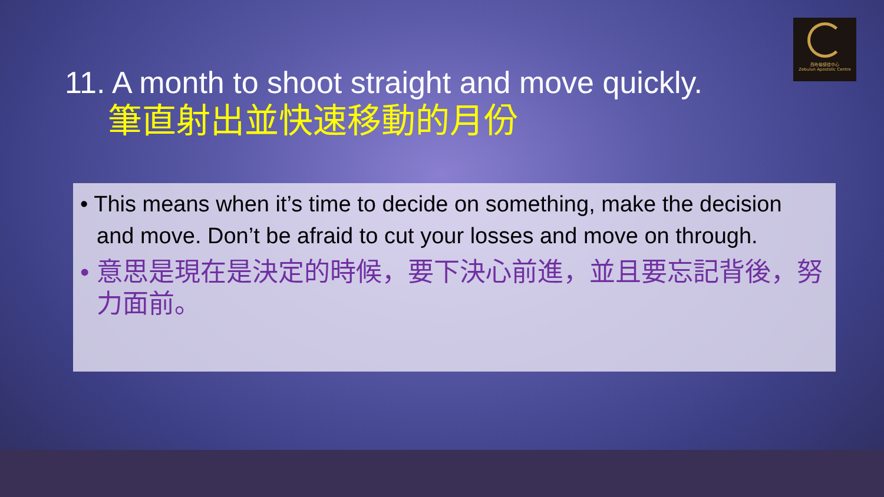西布倫使徒中心
Zebulun Apostolic Centre
11. A month to shoot straight and move quickly.
筆直射出並快速移動的月份
• This means when it’s time to decide on something, make the decision and move. Don’t be afraid to cut your losses and move on through.
• 意思是現在是決定的時候，要下決心前進，並且要忘記背後，努力面前。